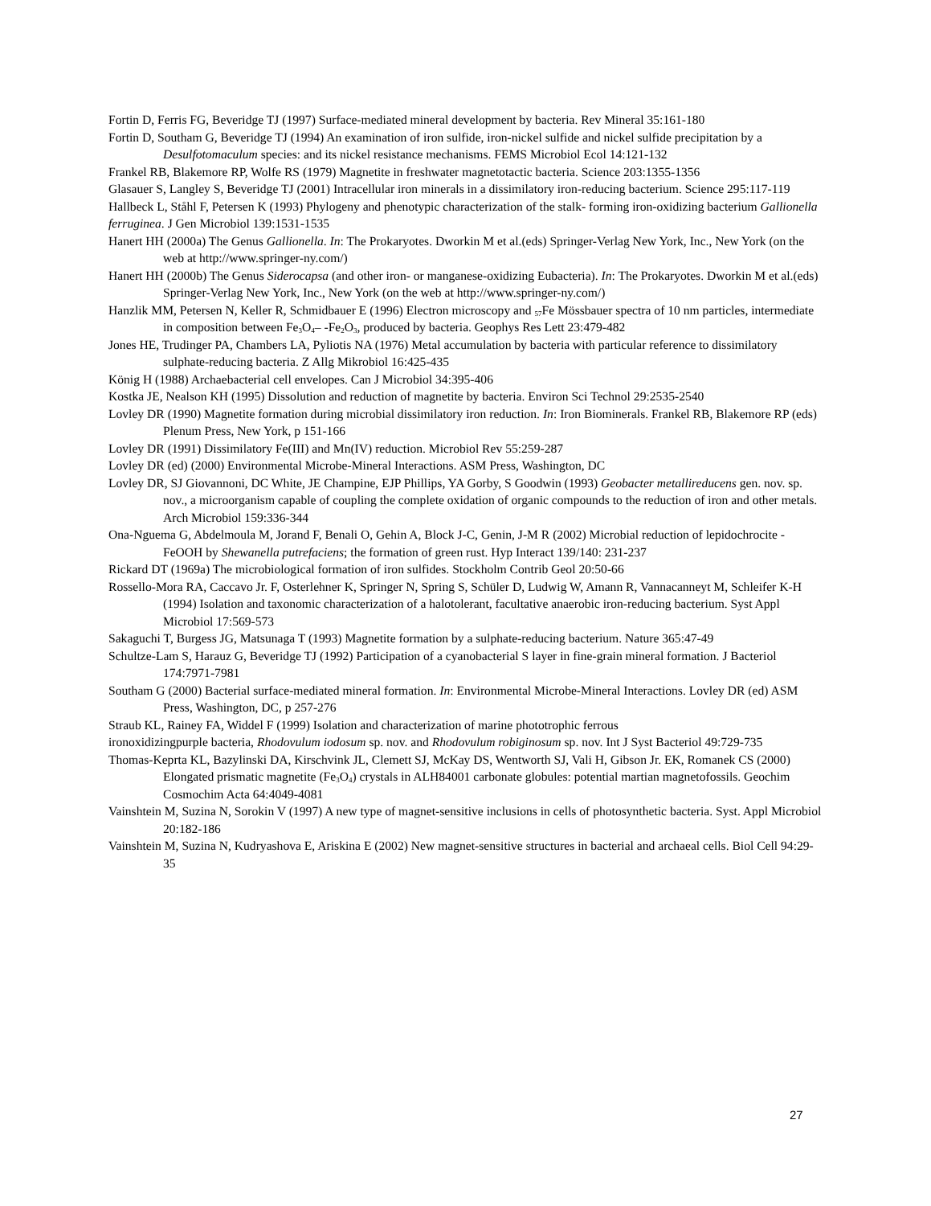Fortin D, Ferris FG, Beveridge TJ (1997) Surface-mediated mineral development by bacteria. Rev Mineral 35:161-180
Fortin D, Southam G, Beveridge TJ (1994) An examination of iron sulfide, iron-nickel sulfide and nickel sulfide precipitation by a Desulfotomaculum species: and its nickel resistance mechanisms. FEMS Microbiol Ecol 14:121-132
Frankel RB, Blakemore RP, Wolfe RS (1979) Magnetite in freshwater magnetotactic bacteria. Science 203:1355-1356
Glasauer S, Langley S, Beveridge TJ (2001) Intracellular iron minerals in a dissimilatory iron-reducing bacterium. Science 295:117-119
Hallbeck L, Ståhl F, Petersen K (1993) Phylogeny and phenotypic characterization of the stalk- forming iron-oxidizing bacterium Gallionella ferruginea. J Gen Microbiol 139:1531-1535
Hanert HH (2000a) The Genus Gallionella. In: The Prokaryotes. Dworkin M et al.(eds) Springer-Verlag New York, Inc., New York (on the web at http://www.springer-ny.com/)
Hanert HH (2000b) The Genus Siderocapsa (and other iron- or manganese-oxidizing Eubacteria). In: The Prokaryotes. Dworkin M et al.(eds) Springer-Verlag New York, Inc., New York (on the web at http://www.springer-ny.com/)
Hanzlik MM, Petersen N, Keller R, Schmidbauer E (1996) Electron microscopy and <sub>57</sub>Fe Mössbauer spectra of 10 nm particles, intermediate in composition between Fe<sub>3</sub>O<sub>4</sub>– -Fe<sub>2</sub>O<sub>3</sub>, produced by bacteria. Geophys Res Lett 23:479-482
Jones HE, Trudinger PA, Chambers LA, Pyliotis NA (1976) Metal accumulation by bacteria with particular reference to dissimilatory sulphate-reducing bacteria. Z Allg Mikrobiol 16:425-435
König H (1988) Archaebacterial cell envelopes. Can J Microbiol 34:395-406
Kostka JE, Nealson KH (1995) Dissolution and reduction of magnetite by bacteria. Environ Sci Technol 29:2535-2540
Lovley DR (1990) Magnetite formation during microbial dissimilatory iron reduction. In: Iron Biominerals. Frankel RB, Blakemore RP (eds) Plenum Press, New York, p 151-166
Lovley DR (1991) Dissimilatory Fe(III) and Mn(IV) reduction. Microbiol Rev 55:259-287
Lovley DR (ed) (2000) Environmental Microbe-Mineral Interactions. ASM Press, Washington, DC
Lovley DR, SJ Giovannoni, DC White, JE Champine, EJP Phillips, YA Gorby, S Goodwin (1993) Geobacter metallireducens gen. nov. sp. nov., a microorganism capable of coupling the complete oxidation of organic compounds to the reduction of iron and other metals. Arch Microbiol 159:336-344
Ona-Nguema G, Abdelmoula M, Jorand F, Benali O, Gehin A, Block J-C, Genin, J-M R (2002) Microbial reduction of lepidochrocite -FeOOH by Shewanella putrefaciens; the formation of green rust. Hyp Interact 139/140: 231-237
Rickard DT (1969a) The microbiological formation of iron sulfides. Stockholm Contrib Geol 20:50-66
Rossello-Mora RA, Caccavo Jr. F, Osterlehner K, Springer N, Spring S, Schüler D, Ludwig W, Amann R, Vannacanneyt M, Schleifer K-H (1994) Isolation and taxonomic characterization of a halotolerant, facultative anaerobic iron-reducing bacterium. Syst Appl Microbiol 17:569-573
Sakaguchi T, Burgess JG, Matsunaga T (1993) Magnetite formation by a sulphate-reducing bacterium. Nature 365:47-49
Schultze-Lam S, Harauz G, Beveridge TJ (1992) Participation of a cyanobacterial S layer in fine-grain mineral formation. J Bacteriol 174:7971-7981
Southam G (2000) Bacterial surface-mediated mineral formation. In: Environmental Microbe-Mineral Interactions. Lovley DR (ed) ASM Press, Washington, DC, p 257-276
Straub KL, Rainey FA, Widdel F (1999) Isolation and characterization of marine phototrophic ferrous
ironoxidizingpurple bacteria, Rhodovulum iodosum sp. nov. and Rhodovulum robiginosum sp. nov. Int J Syst Bacteriol 49:729-735
Thomas-Keprta KL, Bazylinski DA, Kirschvink JL, Clemett SJ, McKay DS, Wentworth SJ, Vali H, Gibson Jr. EK, Romanek CS (2000) Elongated prismatic magnetite (Fe<sub>3</sub>O<sub>4</sub>) crystals in ALH84001 carbonate globules: potential martian magnetofossils. Geochim Cosmochim Acta 64:4049-4081
Vainshtein M, Suzina N, Sorokin V (1997) A new type of magnet-sensitive inclusions in cells of photosynthetic bacteria. Syst. Appl Microbiol 20:182-186
Vainshtein M, Suzina N, Kudryashova E, Ariskina E (2002) New magnet-sensitive structures in bacterial and archaeal cells. Biol Cell 94:29-35
27